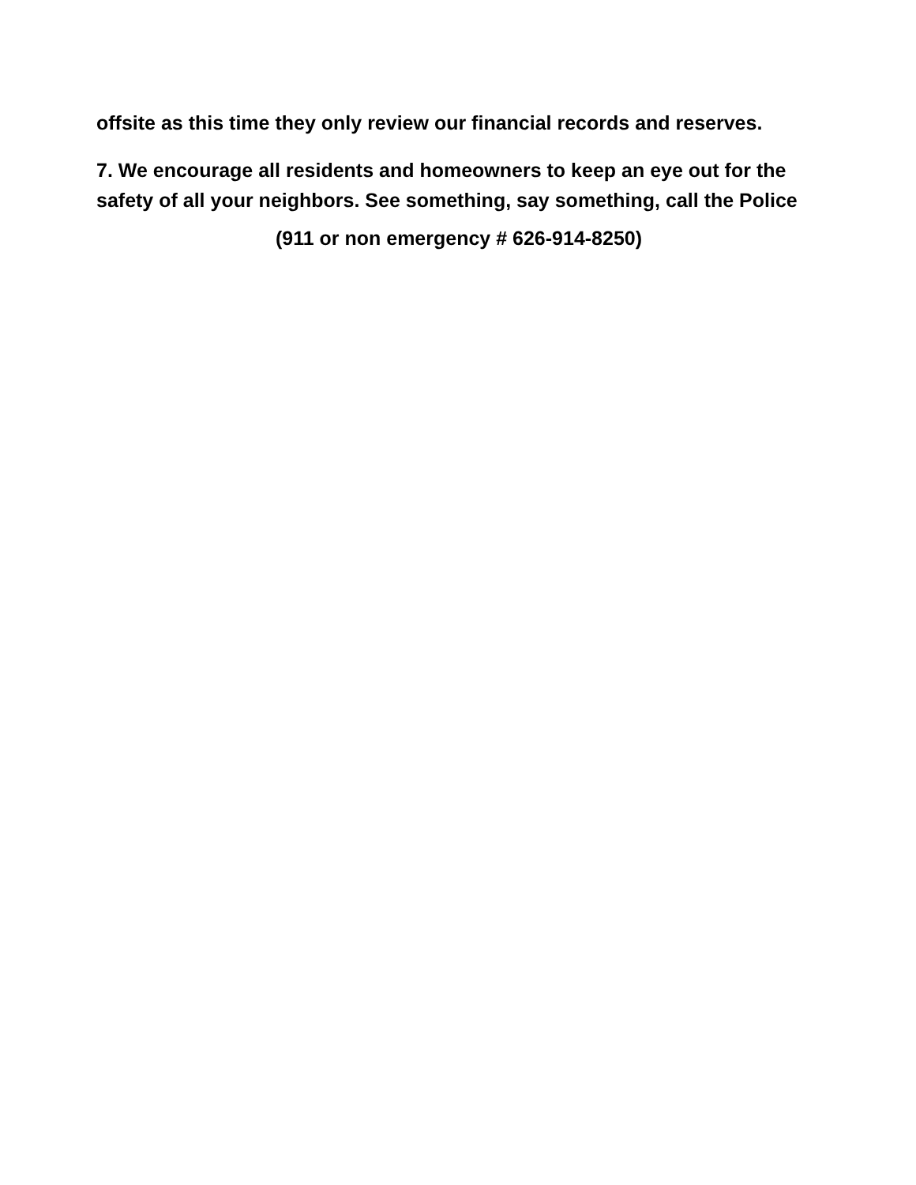offsite as this time they only review our financial records and reserves.
7. We encourage all residents and homeowners to keep an eye out for the safety of all your neighbors. See something, say something, call the Police
(911 or non emergency # 626-914-8250)